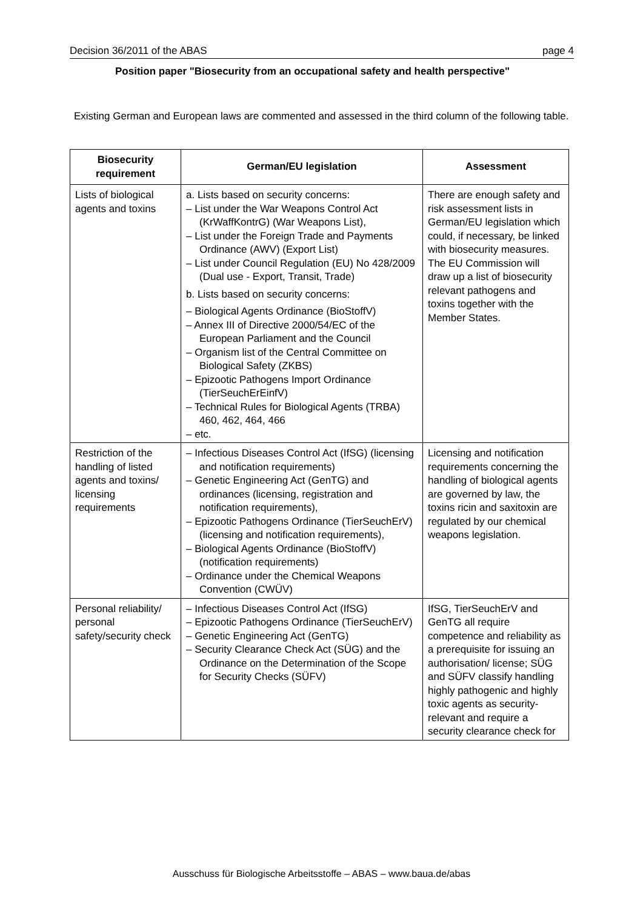Decision 36/2011 of the ABAS page 4
Position paper "Biosecurity from an occupational safety and health perspective"
Existing German and European laws are commented and assessed in the third column of the following table.
| Biosecurity requirement | German/EU legislation | Assessment |
| --- | --- | --- |
| Lists of biological agents and toxins | a. Lists based on security concerns: – List under the War Weapons Control Act (KrWaffKontrG) (War Weapons List), – List under the Foreign Trade and Payments Ordinance (AWV) (Export List) – List under Council Regulation (EU) No 428/2009 (Dual use - Export, Transit, Trade) b. Lists based on security concerns: – Biological Agents Ordinance (BioStoffV) – Annex III of Directive 2000/54/EC of the European Parliament and the Council – Organism list of the Central Committee on Biological Safety (ZKBS) – Epizootic Pathogens Import Ordinance (TierSeuchErEinfV) – Technical Rules for Biological Agents (TRBA) 460, 462, 464, 466 – etc. | There are enough safety and risk assessment lists in German/EU legislation which could, if necessary, be linked with biosecurity measures. The EU Commission will draw up a list of biosecurity relevant pathogens and toxins together with the Member States. |
| Restriction of the handling of listed agents and toxins/ licensing requirements | – Infectious Diseases Control Act (IfSG) (licensing and notification requirements) – Genetic Engineering Act (GenTG) and ordinances (licensing, registration and notification requirements), – Epizootic Pathogens Ordinance (TierSeuchErV) (licensing and notification requirements), – Biological Agents Ordinance (BioStoffV) (notification requirements) – Ordinance under the Chemical Weapons Convention (CWÜV) | Licensing and notification requirements concerning the handling of biological agents are governed by law, the toxins ricin and saxitoxin are regulated by our chemical weapons legislation. |
| Personal reliability/ personal safety/security check | – Infectious Diseases Control Act (IfSG) – Epizootic Pathogens Ordinance (TierSeuchErV) – Genetic Engineering Act (GenTG) – Security Clearance Check Act (SÜG) and the Ordinance on the Determination of the Scope for Security Checks (SÜFV) | IfSG, TierSeuchErV and GenTG all require competence and reliability as a prerequisite for issuing an authorisation/ license; SÜG and SÜFV classify handling highly pathogenic and highly toxic agents as security-relevant and require a security clearance check for |
Ausschuss für Biologische Arbeitsstoffe – ABAS – www.baua.de/abas